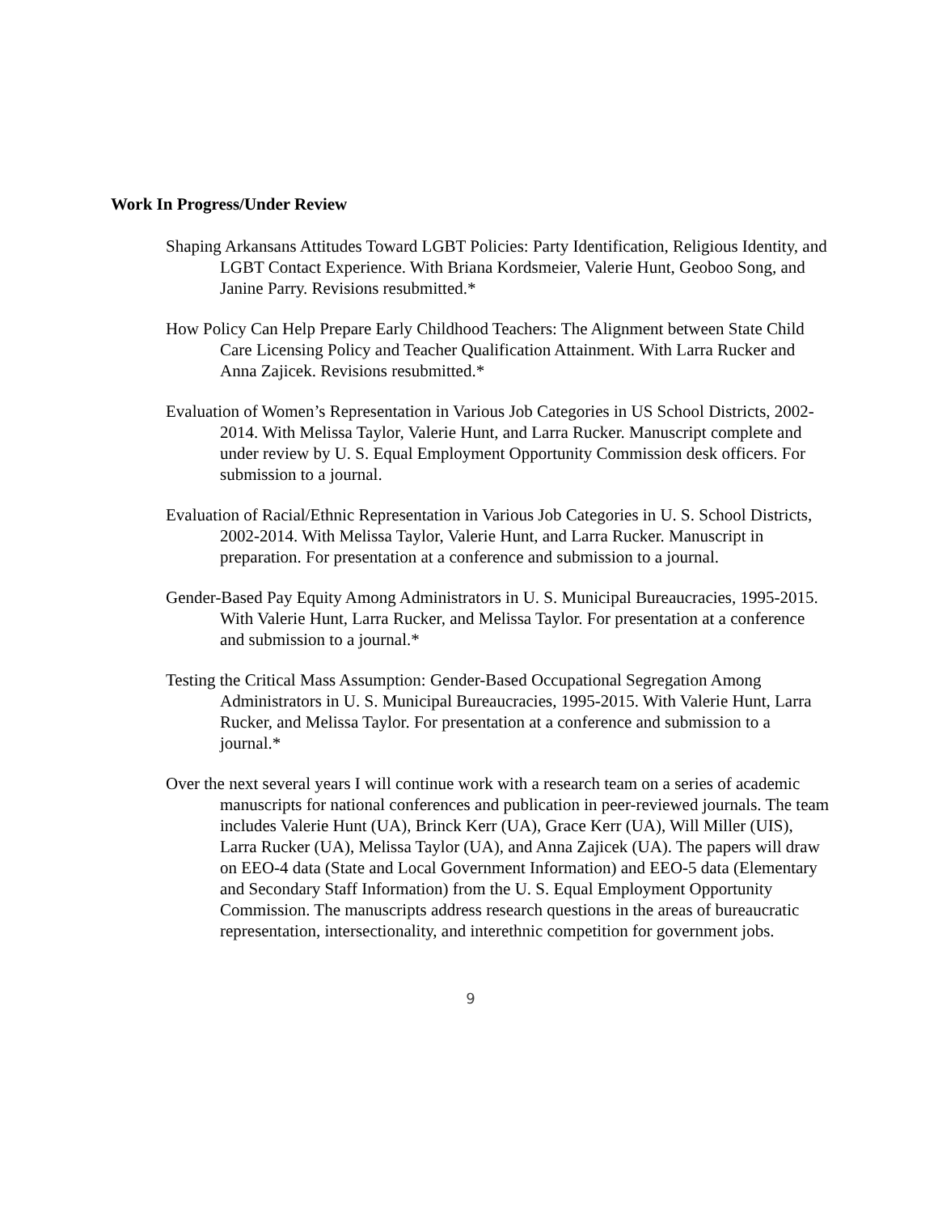Work In Progress/Under Review
Shaping Arkansans Attitudes Toward LGBT Policies: Party Identification, Religious Identity, and LGBT Contact Experience. With Briana Kordsmeier, Valerie Hunt, Geoboo Song, and Janine Parry. Revisions resubmitted.*
How Policy Can Help Prepare Early Childhood Teachers: The Alignment between State Child Care Licensing Policy and Teacher Qualification Attainment. With Larra Rucker and Anna Zajicek. Revisions resubmitted.*
Evaluation of Women’s Representation in Various Job Categories in US School Districts, 2002-2014. With Melissa Taylor, Valerie Hunt, and Larra Rucker. Manuscript complete and under review by U. S. Equal Employment Opportunity Commission desk officers. For submission to a journal.
Evaluation of Racial/Ethnic Representation in Various Job Categories in U. S. School Districts, 2002-2014. With Melissa Taylor, Valerie Hunt, and Larra Rucker. Manuscript in preparation. For presentation at a conference and submission to a journal.
Gender-Based Pay Equity Among Administrators in U. S. Municipal Bureaucracies, 1995-2015. With Valerie Hunt, Larra Rucker, and Melissa Taylor. For presentation at a conference and submission to a journal.*
Testing the Critical Mass Assumption: Gender-Based Occupational Segregation Among Administrators in U. S. Municipal Bureaucracies, 1995-2015. With Valerie Hunt, Larra Rucker, and Melissa Taylor. For presentation at a conference and submission to a journal.*
Over the next several years I will continue work with a research team on a series of academic manuscripts for national conferences and publication in peer-reviewed journals. The team includes Valerie Hunt (UA), Brinck Kerr (UA), Grace Kerr (UA), Will Miller (UIS), Larra Rucker (UA), Melissa Taylor (UA), and Anna Zajicek (UA). The papers will draw on EEO-4 data (State and Local Government Information) and EEO-5 data (Elementary and Secondary Staff Information) from the U. S. Equal Employment Opportunity Commission. The manuscripts address research questions in the areas of bureaucratic representation, intersectionality, and interethnic competition for government jobs.
9